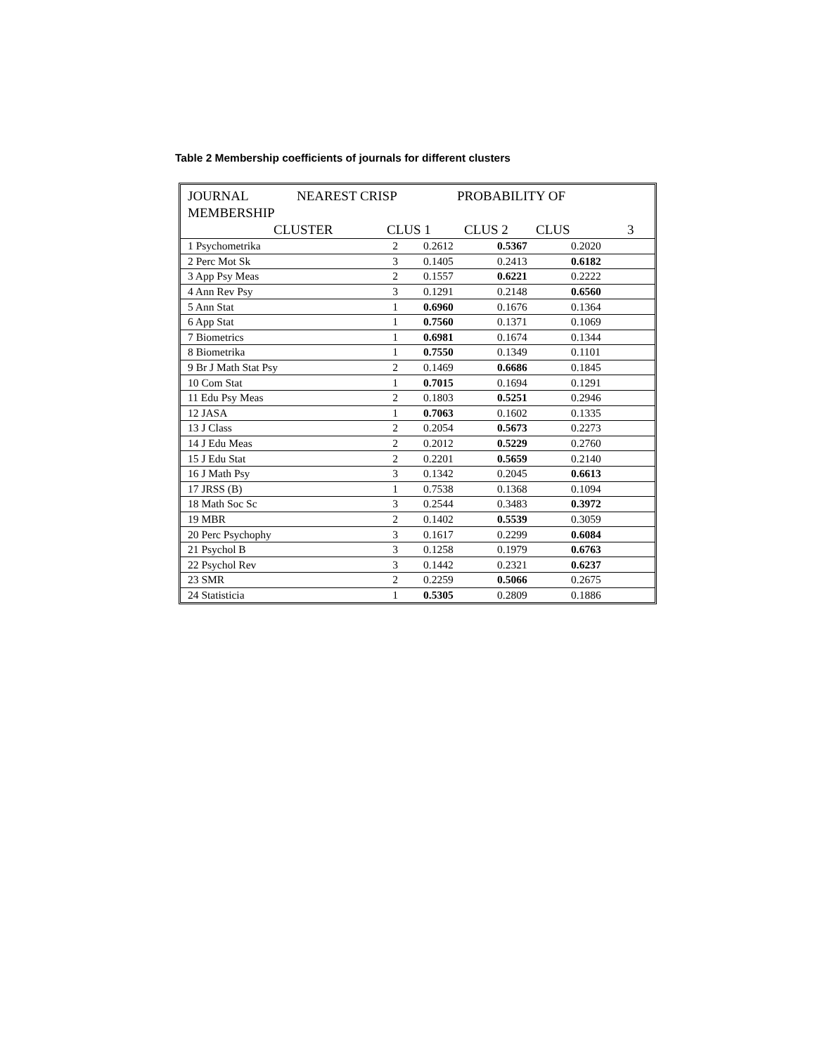Table 2 Membership coefficients of journals for different clusters
JOURNAL NEAREST CRISP PROBABILITY OF
MEMBERSHIP
CLUSTER CLUS 1 CLUS 2 CLUS 3
| 1 Psychometrika | 2 | 0.2612 | 0.5367 | 0.2020 |
| 2 Perc Mot Sk | 3 | 0.1405 | 0.2413 | 0.6182 |
| 3 App Psy Meas | 2 | 0.1557 | 0.6221 | 0.2222 |
| 4 Ann Rev Psy | 3 | 0.1291 | 0.2148 | 0.6560 |
| 5 Ann Stat | 1 | 0.6960 | 0.1676 | 0.1364 |
| 6 App Stat | 1 | 0.7560 | 0.1371 | 0.1069 |
| 7 Biometrics | 1 | 0.6981 | 0.1674 | 0.1344 |
| 8 Biometrika | 1 | 0.7550 | 0.1349 | 0.1101 |
| 9 Br J Math Stat Psy | 2 | 0.1469 | 0.6686 | 0.1845 |
| 10 Com Stat | 1 | 0.7015 | 0.1694 | 0.1291 |
| 11 Edu Psy Meas | 2 | 0.1803 | 0.5251 | 0.2946 |
| 12 JASA | 1 | 0.7063 | 0.1602 | 0.1335 |
| 13 J Class | 2 | 0.2054 | 0.5673 | 0.2273 |
| 14 J Edu Meas | 2 | 0.2012 | 0.5229 | 0.2760 |
| 15 J Edu Stat | 2 | 0.2201 | 0.5659 | 0.2140 |
| 16 J Math Psy | 3 | 0.1342 | 0.2045 | 0.6613 |
| 17 JRSS (B) | 1 | 0.7538 | 0.1368 | 0.1094 |
| 18 Math Soc Sc | 3 | 0.2544 | 0.3483 | 0.3972 |
| 19 MBR | 2 | 0.1402 | 0.5539 | 0.3059 |
| 20 Perc Psychophy | 3 | 0.1617 | 0.2299 | 0.6084 |
| 21 Psychol B | 3 | 0.1258 | 0.1979 | 0.6763 |
| 22 Psychol Rev | 3 | 0.1442 | 0.2321 | 0.6237 |
| 23 SMR | 2 | 0.2259 | 0.5066 | 0.2675 |
| 24 Statisticia | 1 | 0.5305 | 0.2809 | 0.1886 |